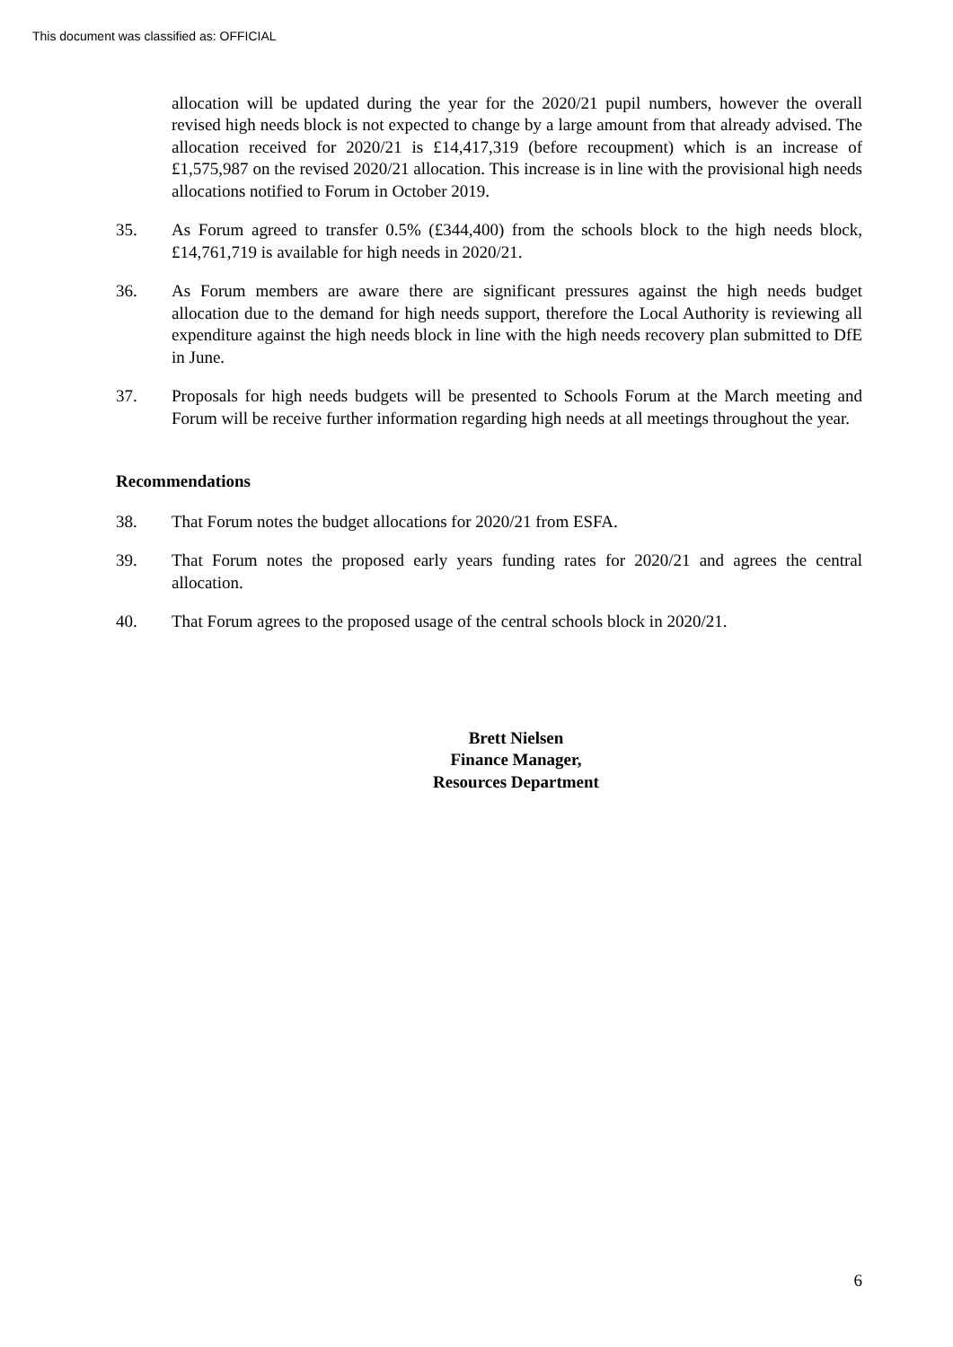This document was classified as: OFFICIAL
allocation will be updated during the year for the 2020/21 pupil numbers, however the overall revised high needs block is not expected to change by a large amount from that already advised. The allocation received for 2020/21 is £14,417,319 (before recoupment) which is an increase of £1,575,987 on the revised 2020/21 allocation. This increase is in line with the provisional high needs allocations notified to Forum in October 2019.
35. As Forum agreed to transfer 0.5% (£344,400) from the schools block to the high needs block, £14,761,719 is available for high needs in 2020/21.
36. As Forum members are aware there are significant pressures against the high needs budget allocation due to the demand for high needs support, therefore the Local Authority is reviewing all expenditure against the high needs block in line with the high needs recovery plan submitted to DfE in June.
37. Proposals for high needs budgets will be presented to Schools Forum at the March meeting and Forum will be receive further information regarding high needs at all meetings throughout the year.
Recommendations
38. That Forum notes the budget allocations for 2020/21 from ESFA.
39. That Forum notes the proposed early years funding rates for 2020/21 and agrees the central allocation.
40. That Forum agrees to the proposed usage of the central schools block in 2020/21.
Brett Nielsen
Finance Manager,
Resources Department
6